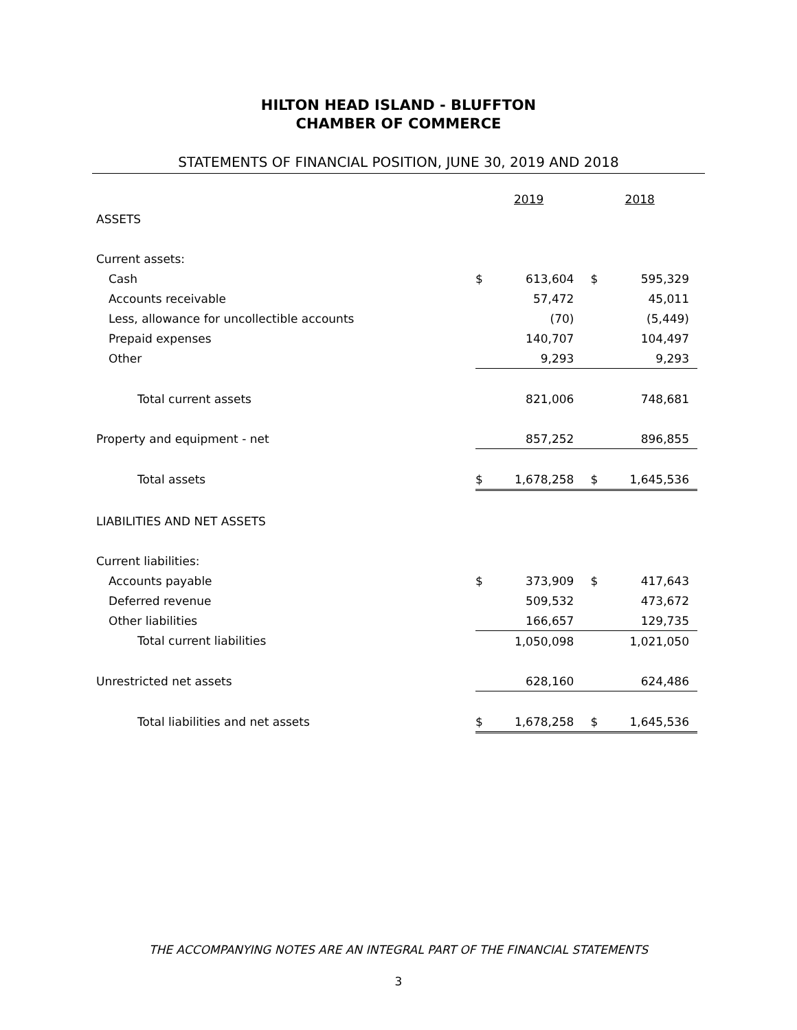HILTON HEAD ISLAND - BLUFFTON
CHAMBER OF COMMERCE
STATEMENTS OF FINANCIAL POSITION, JUNE 30, 2019 AND 2018
| | 2019 | | 2018 | |
| ASSETS | | | | |
| Current assets: | | | | |
| Cash | $ | 613,604 | $ | 595,329 |
| Accounts receivable | | 57,472 | | 45,011 |
| Less, allowance for uncollectible accounts | | (70) | | (5,449) |
| Prepaid expenses | | 140,707 | | 104,497 |
| Other | | 9,293 | | 9,293 |
| Total current assets | | 821,006 | | 748,681 |
| Property and equipment - net | | 857,252 | | 896,855 |
| Total assets | $ | 1,678,258 | $ | 1,645,536 |
| LIABILITIES AND NET ASSETS | | | | |
| Current liabilities: | | | | |
| Accounts payable | $ | 373,909 | $ | 417,643 |
| Deferred revenue | | 509,532 | | 473,672 |
| Other liabilities | | 166,657 | | 129,735 |
| Total current liabilities | | 1,050,098 | | 1,021,050 |
| Unrestricted net assets | | 628,160 | | 624,486 |
| Total liabilities and net assets | $ | 1,678,258 | $ | 1,645,536 |
THE ACCOMPANYING NOTES ARE AN INTEGRAL PART OF THE FINANCIAL STATEMENTS
3